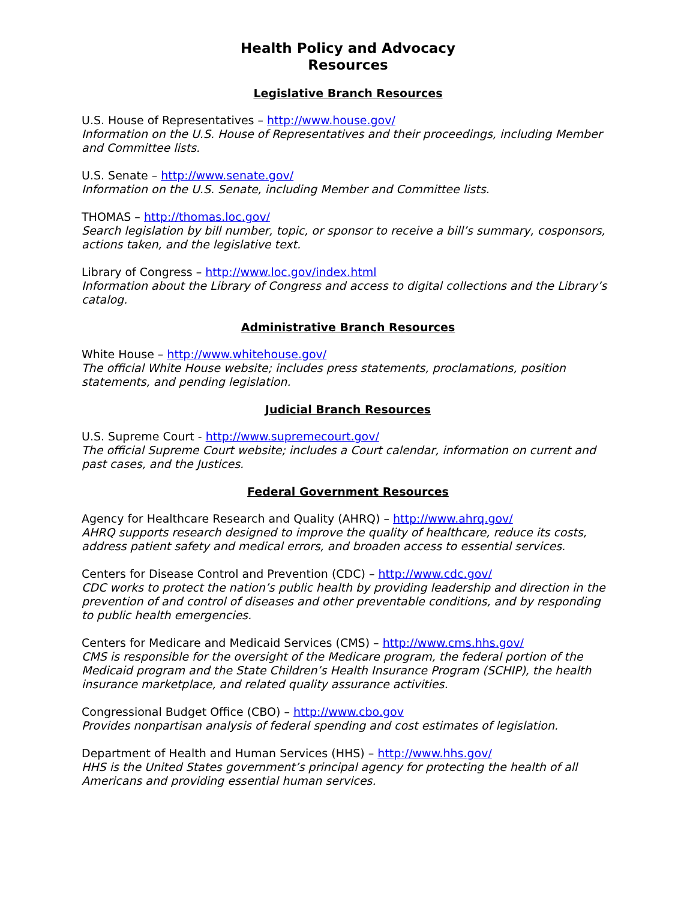Health Policy and Advocacy
Resources
Legislative Branch Resources
U.S. House of Representatives – http://www.house.gov/
Information on the U.S. House of Representatives and their proceedings, including Member and Committee lists.
U.S. Senate – http://www.senate.gov/
Information on the U.S. Senate, including Member and Committee lists.
THOMAS – http://thomas.loc.gov/
Search legislation by bill number, topic, or sponsor to receive a bill’s summary, cosponsors, actions taken, and the legislative text.
Library of Congress – http://www.loc.gov/index.html
Information about the Library of Congress and access to digital collections and the Library’s catalog.
Administrative Branch Resources
White House – http://www.whitehouse.gov/
The official White House website; includes press statements, proclamations, position statements, and pending legislation.
Judicial Branch Resources
U.S. Supreme Court - http://www.supremecourt.gov/
The official Supreme Court website; includes a Court calendar, information on current and past cases, and the Justices.
Federal Government Resources
Agency for Healthcare Research and Quality (AHRQ) – http://www.ahrq.gov/
AHRQ supports research designed to improve the quality of healthcare, reduce its costs, address patient safety and medical errors, and broaden access to essential services.
Centers for Disease Control and Prevention (CDC) – http://www.cdc.gov/
CDC works to protect the nation’s public health by providing leadership and direction in the prevention of and control of diseases and other preventable conditions, and by responding to public health emergencies.
Centers for Medicare and Medicaid Services (CMS) – http://www.cms.hhs.gov/
CMS is responsible for the oversight of the Medicare program, the federal portion of the Medicaid program and the State Children’s Health Insurance Program (SCHIP), the health insurance marketplace, and related quality assurance activities.
Congressional Budget Office (CBO) – http://www.cbo.gov
Provides nonpartisan analysis of federal spending and cost estimates of legislation.
Department of Health and Human Services (HHS) – http://www.hhs.gov/
HHS is the United States government’s principal agency for protecting the health of all Americans and providing essential human services.